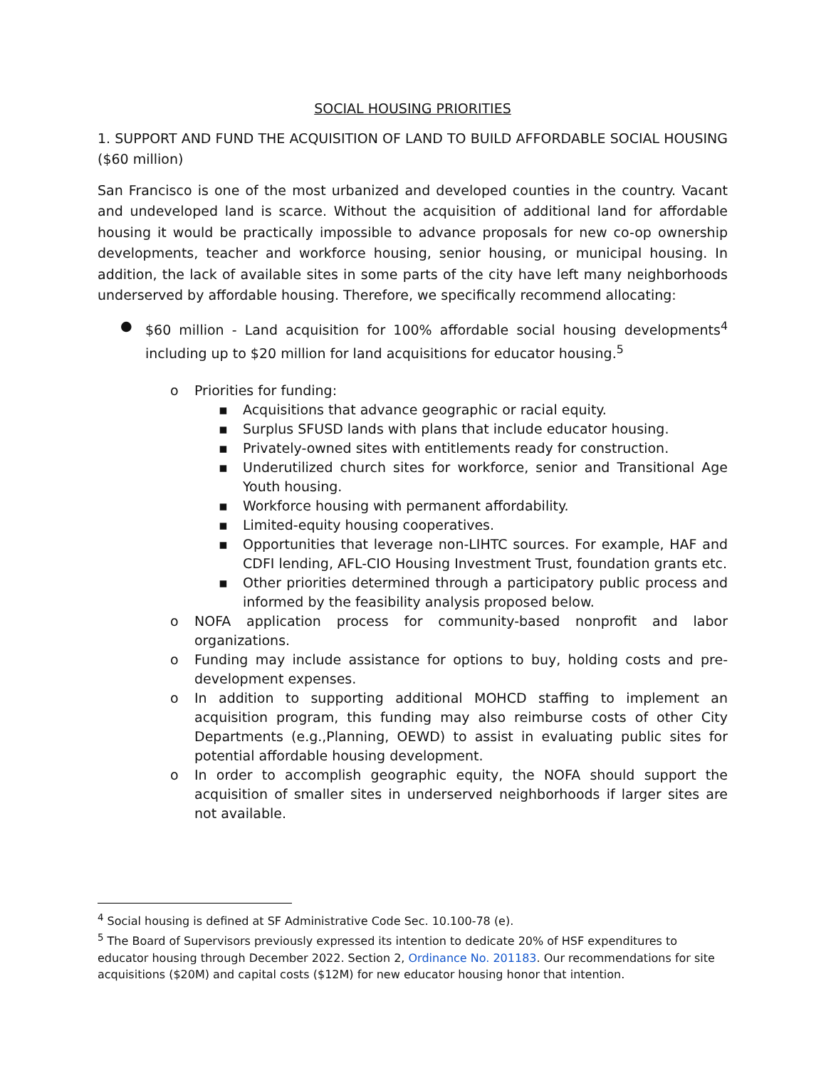SOCIAL HOUSING PRIORITIES
1. SUPPORT AND FUND THE ACQUISITION OF LAND TO BUILD AFFORDABLE SOCIAL HOUSING ($60 million)
San Francisco is one of the most urbanized and developed counties in the country. Vacant and undeveloped land is scarce. Without the acquisition of additional land for affordable housing it would be practically impossible to advance proposals for new co-op ownership developments, teacher and workforce housing, senior housing, or municipal housing. In addition, the lack of available sites in some parts of the city have left many neighborhoods underserved by affordable housing. Therefore, we specifically recommend allocating:
● $60 million - Land acquisition for 100% affordable social housing developments<sup>4</sup> including up to $20 million for land acquisitions for educator housing.<sup>5</sup>
o Priorities for funding:
▪ Acquisitions that advance geographic or racial equity.
▪ Surplus SFUSD lands with plans that include educator housing.
▪ Privately-owned sites with entitlements ready for construction.
▪ Underutilized church sites for workforce, senior and Transitional Age Youth housing.
▪ Workforce housing with permanent affordability.
▪ Limited-equity housing cooperatives.
▪ Opportunities that leverage non-LIHTC sources. For example, HAF and CDFI lending, AFL-CIO Housing Investment Trust, foundation grants etc.
▪ Other priorities determined through a participatory public process and informed by the feasibility analysis proposed below.
o NOFA application process for community-based nonprofit and labor organizations.
o Funding may include assistance for options to buy, holding costs and pre-development expenses.
o In addition to supporting additional MOHCD staffing to implement an acquisition program, this funding may also reimburse costs of other City Departments (e.g.,Planning, OEWD) to assist in evaluating public sites for potential affordable housing development.
o In order to accomplish geographic equity, the NOFA should support the acquisition of smaller sites in underserved neighborhoods if larger sites are not available.
<sup>4</sup> Social housing is defined at SF Administrative Code Sec. 10.100-78 (e).
<sup>5</sup> The Board of Supervisors previously expressed its intention to dedicate 20% of HSF expenditures to educator housing through December 2022. Section 2, Ordinance No. 201183. Our recommendations for site acquisitions ($20M) and capital costs ($12M) for new educator housing honor that intention.